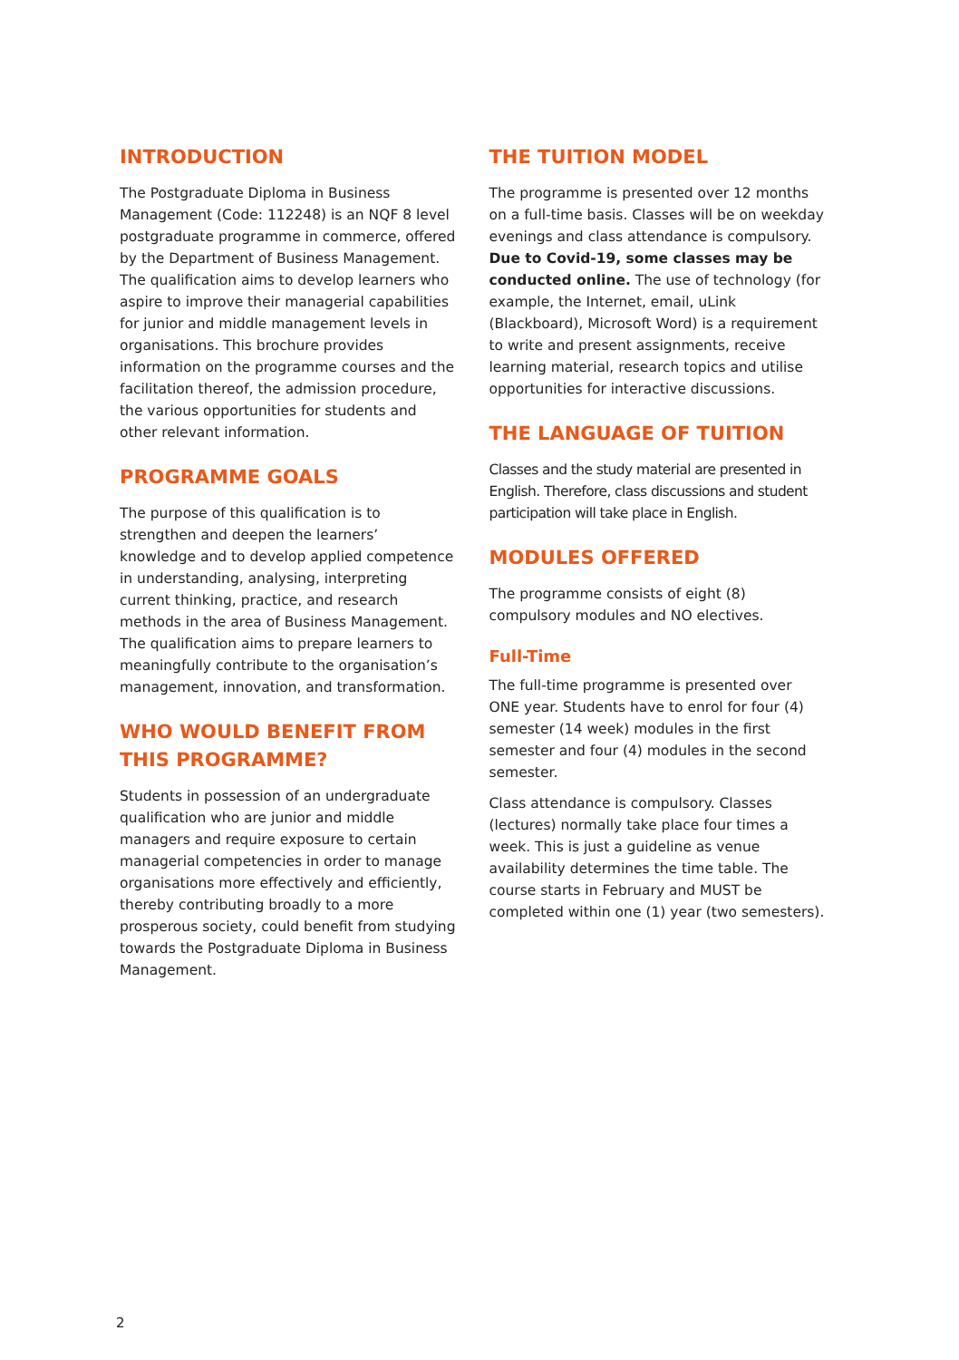INTRODUCTION
The Postgraduate Diploma in Business Management (Code: 112248) is an NQF 8 level postgraduate programme in commerce, offered by the Department of Business Management. The qualification aims to develop learners who aspire to improve their managerial capabilities for junior and middle management levels in organisations. This brochure provides information on the programme courses and the facilitation thereof, the admission procedure, the various opportunities for students and other relevant information.
PROGRAMME GOALS
The purpose of this qualification is to strengthen and deepen the learners’ knowledge and to develop applied competence in understanding, analysing, interpreting current thinking, practice, and research methods in the area of Business Management. The qualification aims to prepare learners to meaningfully contribute to the organisation’s management, innovation, and transformation.
WHO WOULD BENEFIT FROM THIS PROGRAMME?
Students in possession of an undergraduate qualification who are junior and middle managers and require exposure to certain managerial competencies in order to manage organisations more effectively and efficiently, thereby contributing broadly to a more prosperous society, could benefit from studying towards the Postgraduate Diploma in Business Management.
THE TUITION MODEL
The programme is presented over 12 months on a full-time basis. Classes will be on weekday evenings and class attendance is compulsory. Due to Covid-19, some classes may be conducted online. The use of technology (for example, the Internet, email, uLink (Blackboard), Microsoft Word) is a requirement to write and present assignments, receive learning material, research topics and utilise opportunities for interactive discussions.
THE LANGUAGE OF TUITION
Classes and the study material are presented in English. Therefore, class discussions and student participation will take place in English.
MODULES OFFERED
The programme consists of eight (8) compulsory modules and NO electives.
Full-Time
The full-time programme is presented over ONE year. Students have to enrol for four (4) semester (14 week) modules in the first semester and four (4) modules in the second semester.
Class attendance is compulsory. Classes (lectures) normally take place four times a week. This is just a guideline as venue availability determines the time table. The course starts in February and MUST be completed within one (1) year (two semesters).
2